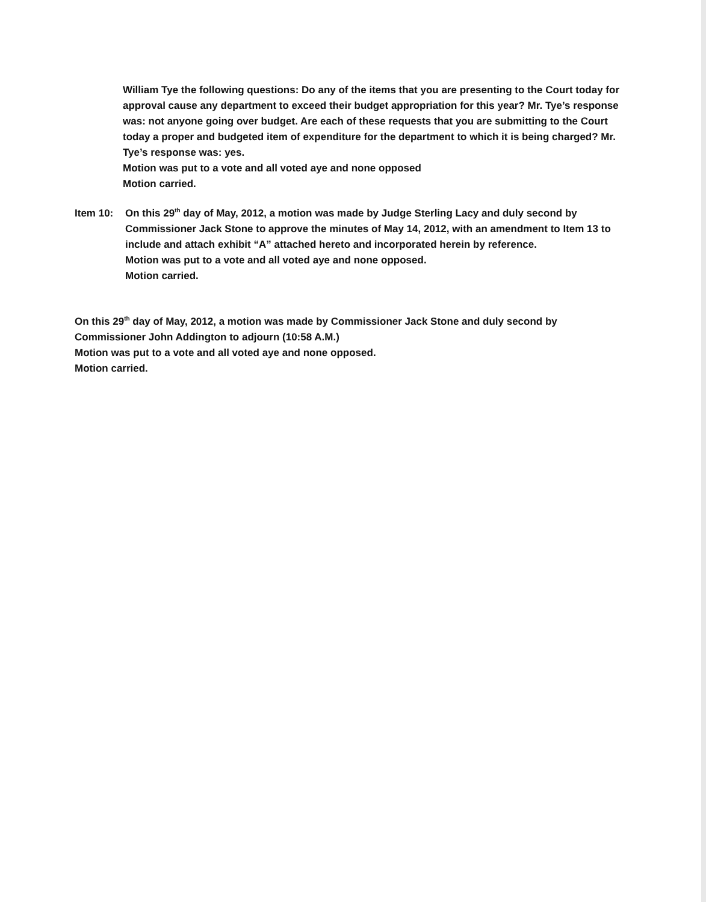William Tye the following questions: Do any of the items that you are presenting to the Court today for approval cause any department to exceed their budget appropriation for this year? Mr. Tye’s response was: not anyone going over budget. Are each of these requests that you are submitting to the Court today a proper and budgeted item of expenditure for the department to which it is being charged? Mr. Tye’s response was: yes.
Motion was put to a vote and all voted aye and none opposed
Motion carried.
Item 10: On this 29<sup>th</sup> day of May, 2012, a motion was made by Judge Sterling Lacy and duly second by Commissioner Jack Stone to approve the minutes of May 14, 2012, with an amendment to Item 13 to include and attach exhibit “A” attached hereto and incorporated herein by reference.
Motion was put to a vote and all voted aye and none opposed.
Motion carried.
On this 29<sup>th</sup> day of May, 2012, a motion was made by Commissioner Jack Stone and duly second by Commissioner John Addington to adjourn (10:58 A.M.)
Motion was put to a vote and all voted aye and none opposed.
Motion carried.